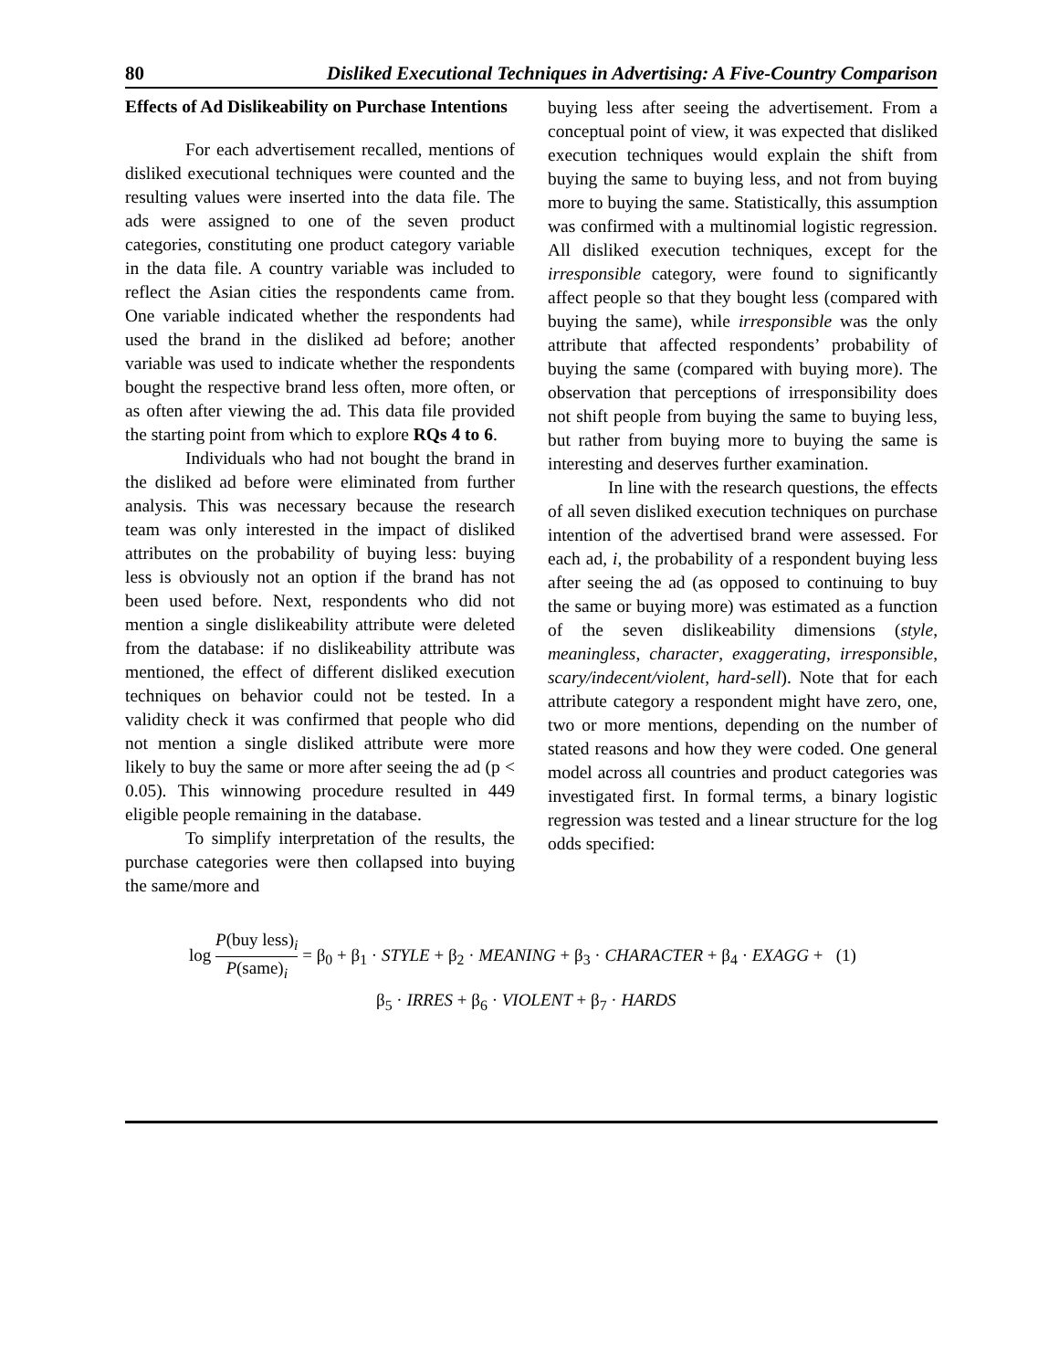80 Disliked Executional Techniques in Advertising: A Five-Country Comparison
Effects of Ad Dislikeability on Purchase Intentions
For each advertisement recalled, mentions of disliked executional techniques were counted and the resulting values were inserted into the data file. The ads were assigned to one of the seven product categories, constituting one product category variable in the data file. A country variable was included to reflect the Asian cities the respondents came from. One variable indicated whether the respondents had used the brand in the disliked ad before; another variable was used to indicate whether the respondents bought the respective brand less often, more often, or as often after viewing the ad. This data file provided the starting point from which to explore RQs 4 to 6.
Individuals who had not bought the brand in the disliked ad before were eliminated from further analysis. This was necessary because the research team was only interested in the impact of disliked attributes on the probability of buying less: buying less is obviously not an option if the brand has not been used before. Next, respondents who did not mention a single dislikeability attribute were deleted from the database: if no dislikeability attribute was mentioned, the effect of different disliked execution techniques on behavior could not be tested. In a validity check it was confirmed that people who did not mention a single disliked attribute were more likely to buy the same or more after seeing the ad (p < 0.05). This winnowing procedure resulted in 449 eligible people remaining in the database.
To simplify interpretation of the results, the purchase categories were then collapsed into buying the same/more and
buying less after seeing the advertisement. From a conceptual point of view, it was expected that disliked execution techniques would explain the shift from buying the same to buying less, and not from buying more to buying the same. Statistically, this assumption was confirmed with a multinomial logistic regression. All disliked execution techniques, except for the irresponsible category, were found to significantly affect people so that they bought less (compared with buying the same), while irresponsible was the only attribute that affected respondents’ probability of buying the same (compared with buying more). The observation that perceptions of irresponsibility does not shift people from buying the same to buying less, but rather from buying more to buying the same is interesting and deserves further examination.
In line with the research questions, the effects of all seven disliked execution techniques on purchase intention of the advertised brand were assessed. For each ad, i, the probability of a respondent buying less after seeing the ad (as opposed to continuing to buy the same or buying more) was estimated as a function of the seven dislikeability dimensions (style, meaningless, character, exaggerating, irresponsible, scary/indecent/violent, hard-sell). Note that for each attribute category a respondent might have zero, one, two or more mentions, depending on the number of stated reasons and how they were coded. One general model across all countries and product categories was investigated first. In formal terms, a binary logistic regression was tested and a linear structure for the log odds specified:
log P(buy less)<sub>i</sub> P(same)<sub>i</sub> = β<sub>0</sub> + β<sub>1</sub> · STYLE + β<sub>2</sub> · MEANING + β<sub>3</sub> · CHARACTER + β<sub>4</sub> · EXAGG + (1)
β<sub>5</sub> · IRRES + β<sub>6</sub> · VIOLENT + β<sub>7</sub> · HARDS